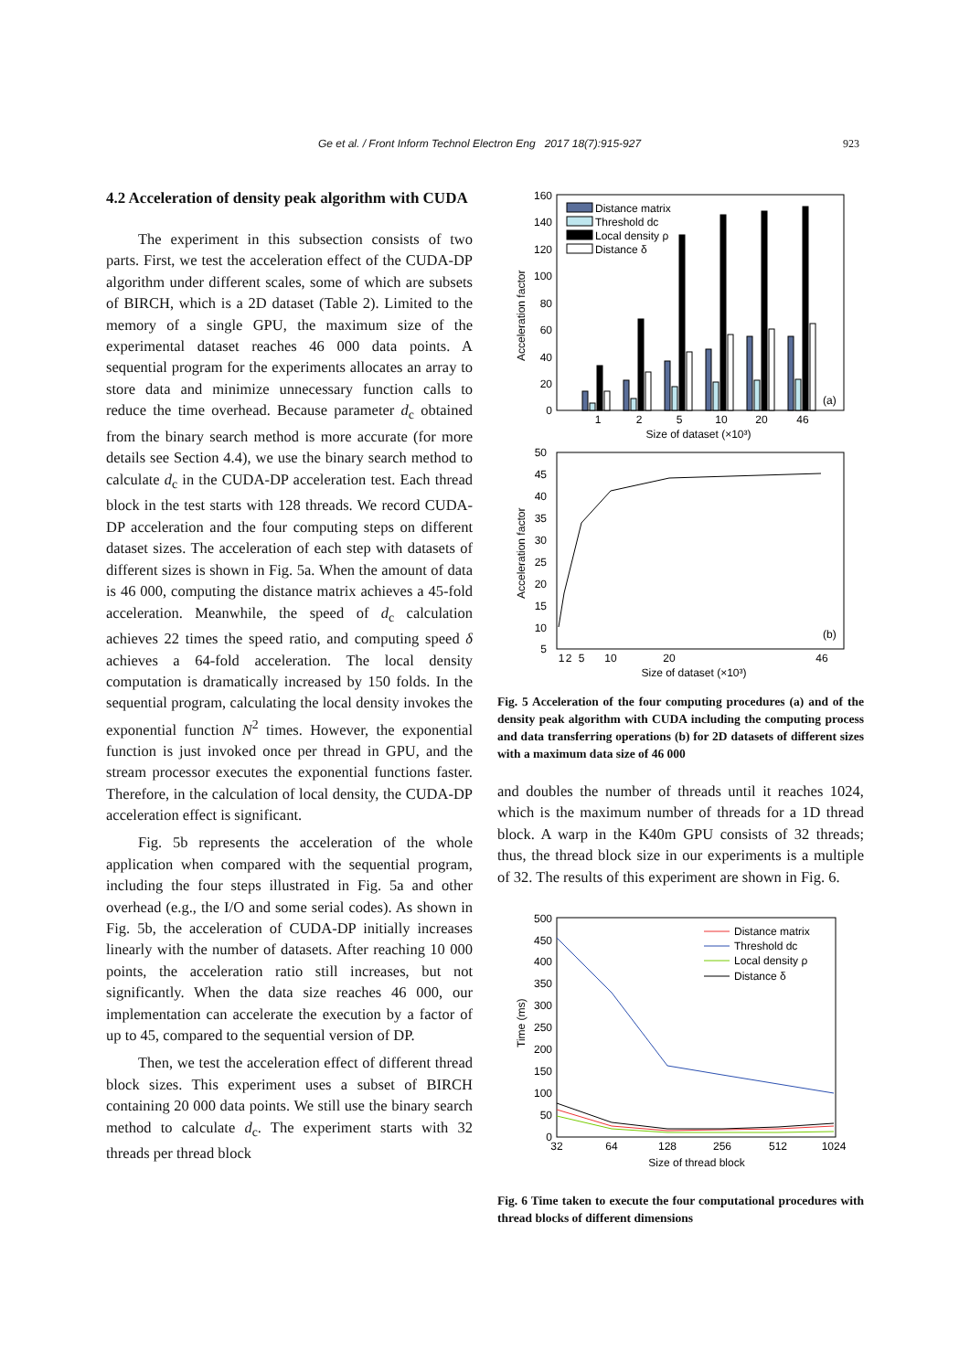Ge et al. / Front Inform Technol Electron Eng 2017 18(7):915-927 923
4.2 Acceleration of density peak algorithm with CUDA
The experiment in this subsection consists of two parts. First, we test the acceleration effect of the CUDA-DP algorithm under different scales, some of which are subsets of BIRCH, which is a 2D dataset (Table 2). Limited to the memory of a single GPU, the maximum size of the experimental dataset reaches 46 000 data points. A sequential program for the experiments allocates an array to store data and minimize unnecessary function calls to reduce the time overhead. Because parameter d<sub>c</sub> obtained from the binary search method is more accurate (for more details see Section 4.4), we use the binary search method to calculate d<sub>c</sub> in the CUDA-DP acceleration test. Each thread block in the test starts with 128 threads. We record CUDA-DP acceleration and the four computing steps on different dataset sizes. The acceleration of each step with datasets of different sizes is shown in Fig. 5a. When the amount of data is 46 000, computing the distance matrix achieves a 45-fold acceleration. Meanwhile, the speed of d<sub>c</sub> calculation achieves 22 times the speed ratio, and computing speed δ achieves a 64-fold acceleration. The local density computation is dramatically increased by 150 folds. In the sequential program, calculating the local density invokes the exponential function N<sup>2</sup> times. However, the exponential function is just invoked once per thread in GPU, and the stream processor executes the exponential functions faster. Therefore, in the calculation of local density, the CUDA-DP acceleration effect is significant.
Fig. 5b represents the acceleration of the whole application when compared with the sequential program, including the four steps illustrated in Fig. 5a and other overhead (e.g., the I/O and some serial codes). As shown in Fig. 5b, the acceleration of CUDA-DP initially increases linearly with the number of datasets. After reaching 10 000 points, the acceleration ratio still increases, but not significantly. When the data size reaches 46 000, our implementation can accelerate the execution by a factor of up to 45, compared to the sequential version of DP.
Then, we test the acceleration effect of different thread block sizes. This experiment uses a subset of BIRCH containing 20 000 data points. We still use the binary search method to calculate d<sub>c</sub>. The experiment starts with 32 threads per thread block
Acceleration factor
160
140
120
100
80
60
40
20
0
1
2
5
10
20
46
Size of dataset (×10³)
Distance matrix
Threshold dc
Local density ρ
Distance δ
(a)
Acceleration factor
50
45
40
35
30
25
20
15
10
5
1
2
5
10
20
46
Size of dataset (×10³)
(b)
Fig. 5 Acceleration of the four computing procedures (a) and of the density peak algorithm with CUDA including the computing process and data transferring operations (b) for 2D datasets of different sizes with a maximum data size of 46 000
and doubles the number of threads until it reaches 1024, which is the maximum number of threads for a 1D thread block. A warp in the K40m GPU consists of 32 threads; thus, the thread block size in our experiments is a multiple of 32. The results of this experiment are shown in Fig. 6.
Time (ms)
500
450
400
350
300
250
200
150
100
50
0
32
64
128
256
512
1024
Size of thread block
Distance matrix
Threshold dc
Local density ρ
Distance δ
Fig. 6 Time taken to execute the four computational procedures with thread blocks of different dimensions